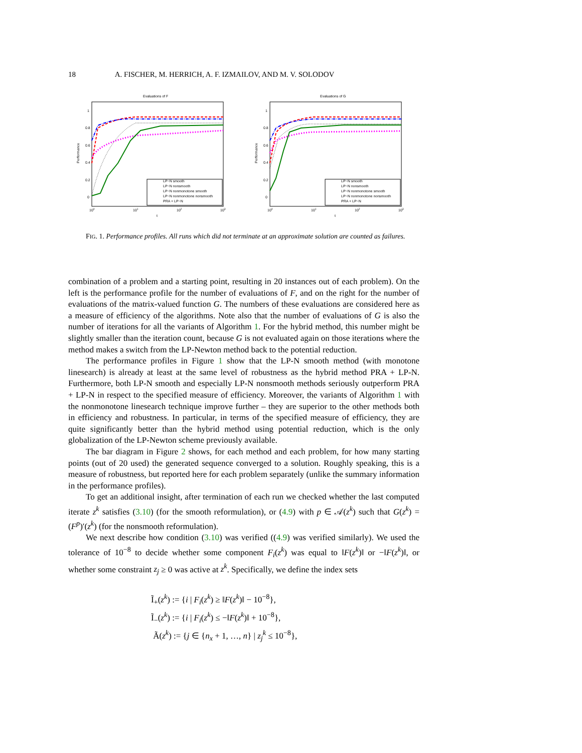18 A. FISCHER, M. HERRICH, A. F. IZMAILOV, AND M. V. SOLODOV
Evaluations of F
Performance
1
0.8
0.6
0.4
0.2
0
100
101
102
103
t
LP−N smooth
LP−N nonsmooth
LP−N nonmonotone smooth
LP−N nonmonotone nonsmooth
PRA + LP−N
Evaluations of G
Performance
1
0.8
0.6
0.4
0.2
0
100
101
102
103
t
LP−N smooth
LP−N nonsmooth
LP−N nonmonotone smooth
LP−N nonmonotone nonsmooth
PRA + LP−N
FIG. 1. Performance profiles. All runs which did not terminate at an approximate solution are counted as failures.
combination of a problem and a starting point, resulting in 20 instances out of each problem). On the left is the performance profile for the number of evaluations of F, and on the right for the number of evaluations of the matrix-valued function G. The numbers of these evaluations are considered here as a measure of efficiency of the algorithms. Note also that the number of evaluations of G is also the number of iterations for all the variants of Algorithm 1. For the hybrid method, this number might be slightly smaller than the iteration count, because G is not evaluated again on those iterations where the method makes a switch from the LP-Newton method back to the potential reduction.
The performance profiles in Figure 1 show that the LP-N smooth method (with monotone linesearch) is already at least at the same level of robustness as the hybrid method PRA + LP-N. Furthermore, both LP-N smooth and especially LP-N nonsmooth methods seriously outperform PRA + LP-N in respect to the specified measure of efficiency. Moreover, the variants of Algorithm 1 with the nonmonotone linesearch technique improve further – they are superior to the other methods both in efficiency and robustness. In particular, in terms of the specified measure of efficiency, they are quite significantly better than the hybrid method using potential reduction, which is the only globalization of the LP-Newton scheme previously available.
The bar diagram in Figure 2 shows, for each method and each problem, for how many starting points (out of 20 used) the generated sequence converged to a solution. Roughly speaking, this is a measure of robustness, but reported here for each problem separately (unlike the summary information in the performance profiles).
To get an additional insight, after termination of each run we checked whether the last computed iterate z<sup>k</sup> satisfies (3.10) (for the smooth reformulation), or (4.9) with p ∈ 𝒜(z<sup>k</sup>) such that G(z<sup>k</sup>) = (F<sup>p</sup>)′(z<sup>k</sup>) (for the nonsmooth reformulation).
We next describe how condition (3.10) was verified ((4.9) was verified similarly). We used the tolerance of 10<sup>−8</sup> to decide whether some component F<sub>i</sub>(z<sup>k</sup>) was equal to ‖F(z<sup>k</sup>)‖ or −‖F(z<sup>k</sup>)‖, or whether some constraint z<sub>j</sub> ≥ 0 was active at z<sup>k</sup>. Specifically, we define the index sets
Ĩ<sub>+</sub>(z<sup>k</sup>) := {i | F<sub>i</sub>(z<sup>k</sup>) ≥ ‖F(z<sup>k</sup>)‖ − 10<sup>−8</sup>},
Ĩ<sub>−</sub>(z<sup>k</sup>) := {i | F<sub>i</sub>(z<sup>k</sup>) ≤ −‖F(z<sup>k</sup>)‖ + 10<sup>−8</sup>},
Ã(z<sup>k</sup>) := {j ∈ {n<sub>x</sub> + 1, …, n} | z<sub>j</sub><sup>k</sup> ≤ 10<sup>−8</sup>},